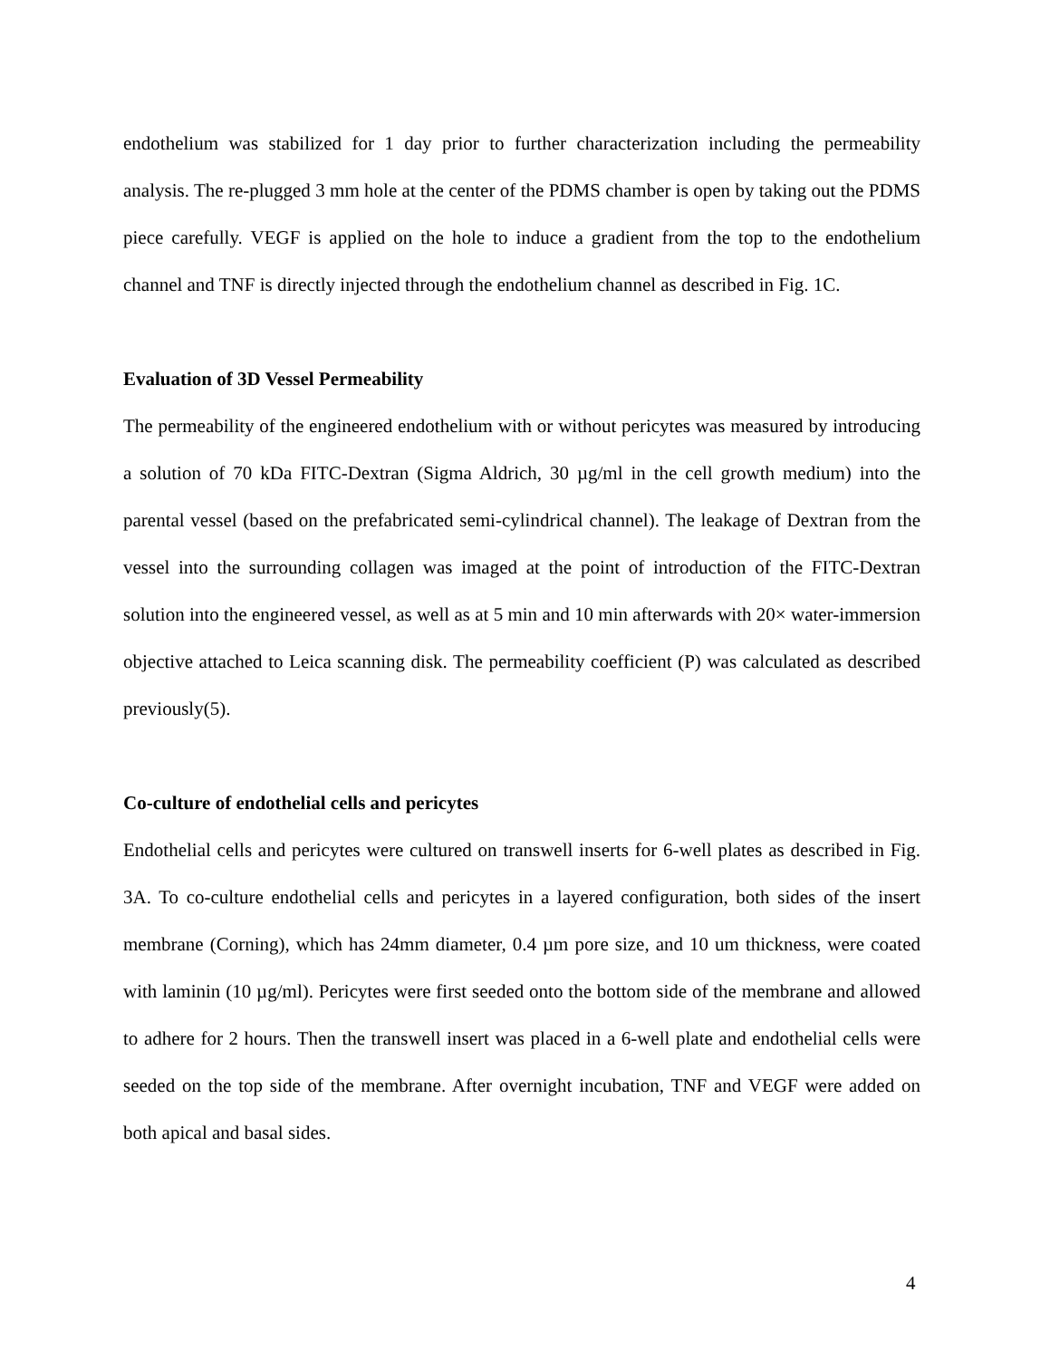endothelium was stabilized for 1 day prior to further characterization including the permeability analysis. The re-plugged 3 mm hole at the center of the PDMS chamber is open by taking out the PDMS piece carefully. VEGF is applied on the hole to induce a gradient from the top to the endothelium channel and TNF is directly injected through the endothelium channel as described in Fig. 1C.
Evaluation of 3D Vessel Permeability
The permeability of the engineered endothelium with or without pericytes was measured by introducing a solution of 70 kDa FITC-Dextran (Sigma Aldrich, 30 µg/ml in the cell growth medium) into the parental vessel (based on the prefabricated semi-cylindrical channel). The leakage of Dextran from the vessel into the surrounding collagen was imaged at the point of introduction of the FITC-Dextran solution into the engineered vessel, as well as at 5 min and 10 min afterwards with 20× water-immersion objective attached to Leica scanning disk. The permeability coefficient (P) was calculated as described previously(5).
Co-culture of endothelial cells and pericytes
Endothelial cells and pericytes were cultured on transwell inserts for 6-well plates as described in Fig. 3A. To co-culture endothelial cells and pericytes in a layered configuration, both sides of the insert membrane (Corning), which has 24mm diameter, 0.4 µm pore size, and 10 um thickness, were coated with laminin (10 µg/ml). Pericytes were first seeded onto the bottom side of the membrane and allowed to adhere for 2 hours. Then the transwell insert was placed in a 6-well plate and endothelial cells were seeded on the top side of the membrane. After overnight incubation, TNF and VEGF were added on both apical and basal sides.
4